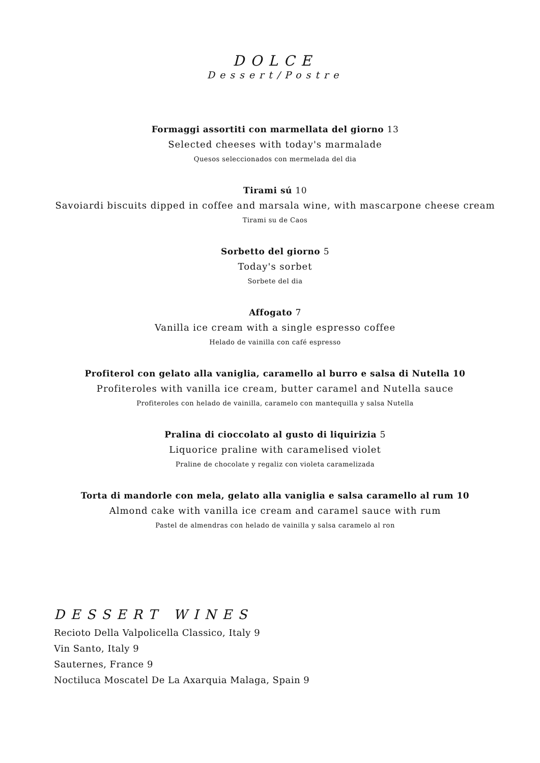DOLCE
Dessert/Postre
Formaggi assortiti con marmellata del giorno 13
Selected cheeses with today's marmalade
Quesos seleccionados con mermelada del dia
Tirami sú 10
Savoiardi biscuits dipped in coffee and marsala wine, with mascarpone cheese cream
Tirami su de Caos
Sorbetto del giorno 5
Today's sorbet
Sorbete del dia
Affogato 7
Vanilla ice cream with a single espresso coffee
Helado de vainilla con café espresso
Profiterol con gelato alla vaniglia, caramello al burro e salsa di Nutella 10
Profiteroles with vanilla ice cream, butter caramel and Nutella sauce
Profiteroles con helado de vainilla, caramelo con mantequilla y salsa Nutella
Pralina di cioccolato al gusto di liquirizia 5
Liquorice praline with caramelised violet
Praline de chocolate y regaliz con violeta caramelizada
Torta di mandorle con mela, gelato alla vaniglia e salsa caramello al rum 10
Almond cake with vanilla ice cream and caramel sauce with rum
Pastel de almendras con helado de vainilla y salsa caramelo al ron
DESSERT WINES
Recioto Della Valpolicella Classico, Italy 9
Vin Santo, Italy 9
Sauternes, France 9
Noctiluca Moscatel De La Axarquia Malaga, Spain 9